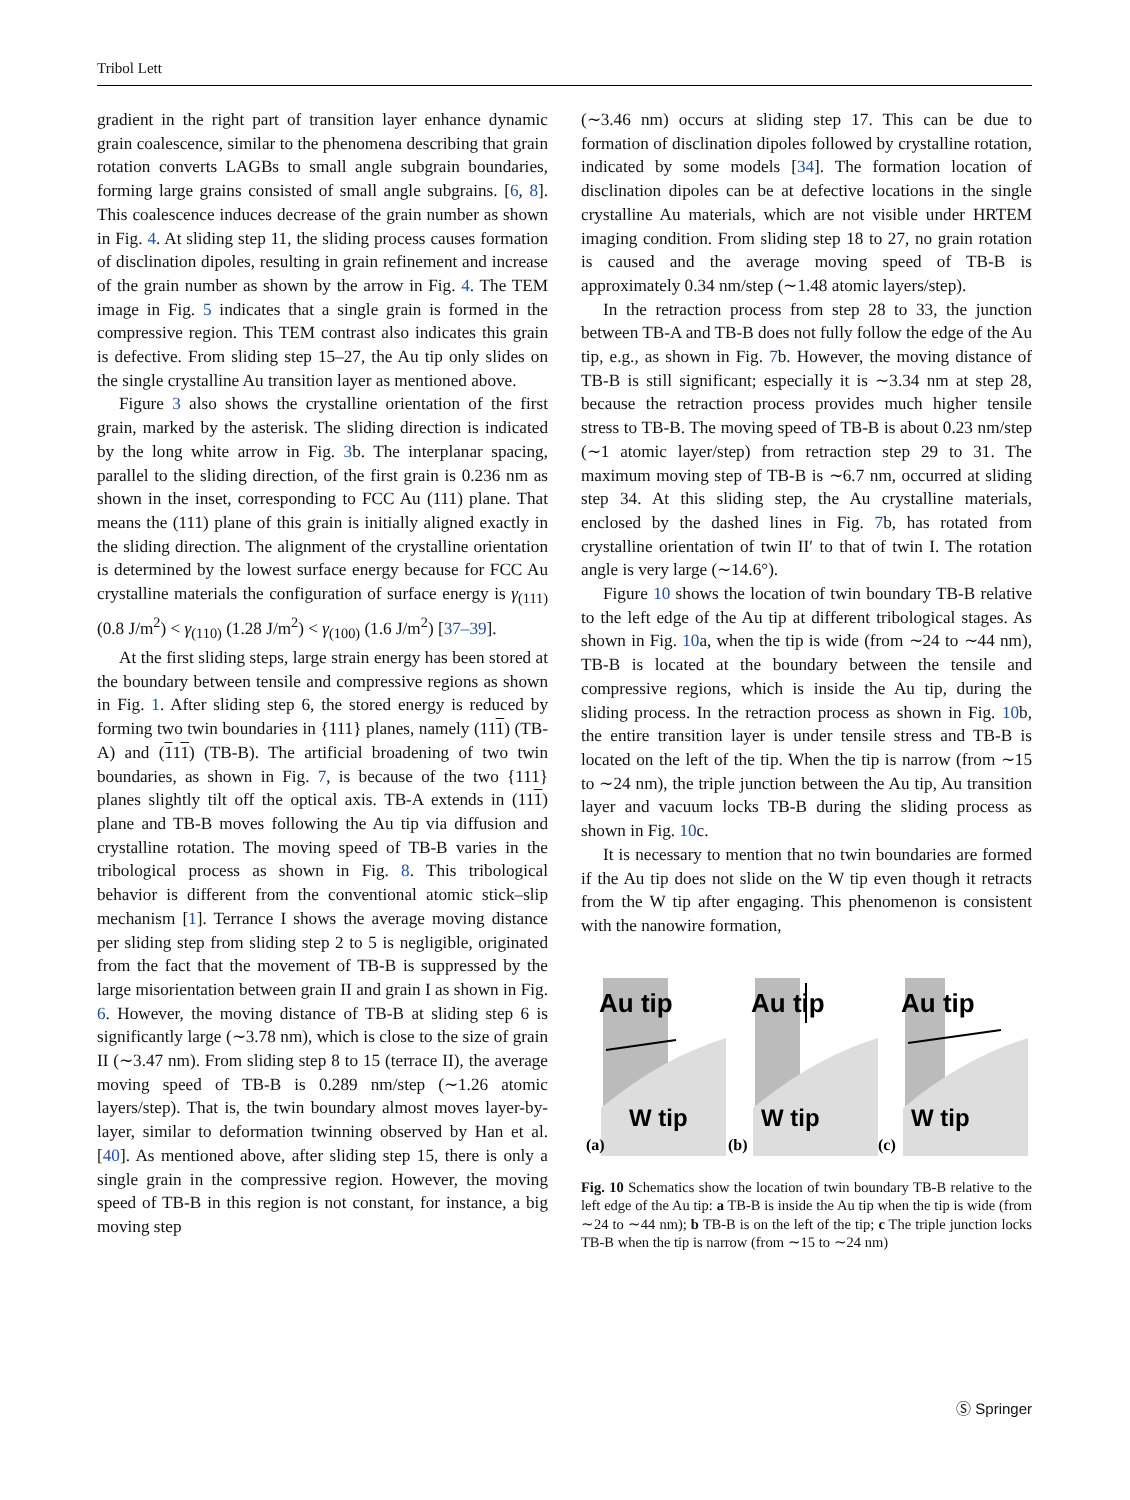Tribol Lett
gradient in the right part of transition layer enhance dynamic grain coalescence, similar to the phenomena describing that grain rotation converts LAGBs to small angle subgrain boundaries, forming large grains consisted of small angle subgrains. [6, 8]. This coalescence induces decrease of the grain number as shown in Fig. 4. At sliding step 11, the sliding process causes formation of disclination dipoles, resulting in grain refinement and increase of the grain number as shown by the arrow in Fig. 4. The TEM image in Fig. 5 indicates that a single grain is formed in the compressive region. This TEM contrast also indicates this grain is defective. From sliding step 15–27, the Au tip only slides on the single crystalline Au transition layer as mentioned above.
Figure 3 also shows the crystalline orientation of the first grain, marked by the asterisk. The sliding direction is indicated by the long white arrow in Fig. 3b. The interplanar spacing, parallel to the sliding direction, of the first grain is 0.236 nm as shown in the inset, corresponding to FCC Au (111) plane. That means the (111) plane of this grain is initially aligned exactly in the sliding direction. The alignment of the crystalline orientation is determined by the lowest surface energy because for FCC Au crystalline materials the configuration of surface energy is γ<sub>(111)</sub> (0.8 J/m<sup>2</sup>) < γ<sub>(110)</sub> (1.28 J/m<sup>2</sup>) < γ<sub>(100)</sub> (1.6 J/m<sup>2</sup>) [37–39].
At the first sliding steps, large strain energy has been stored at the boundary between tensile and compressive regions as shown in Fig. 1. After sliding step 6, the stored energy is reduced by forming two twin boundaries in {111} planes, namely (111) (TB-A) and (111) (TB-B). The artificial broadening of two twin boundaries, as shown in Fig. 7, is because of the two {111} planes slightly tilt off the optical axis. TB-A extends in (111) plane and TB-B moves following the Au tip via diffusion and crystalline rotation. The moving speed of TB-B varies in the tribological process as shown in Fig. 8. This tribological behavior is different from the conventional atomic stick–slip mechanism [1]. Terrance I shows the average moving distance per sliding step from sliding step 2 to 5 is negligible, originated from the fact that the movement of TB-B is suppressed by the large misorientation between grain II and grain I as shown in Fig. 6. However, the moving distance of TB-B at sliding step 6 is significantly large (∼3.78 nm), which is close to the size of grain II (∼3.47 nm). From sliding step 8 to 15 (terrace II), the average moving speed of TB-B is 0.289 nm/step (∼1.26 atomic layers/step). That is, the twin boundary almost moves layer-by-layer, similar to deformation twinning observed by Han et al. [40]. As mentioned above, after sliding step 15, there is only a single grain in the compressive region. However, the moving speed of TB-B in this region is not constant, for instance, a big moving step
(∼3.46 nm) occurs at sliding step 17. This can be due to formation of disclination dipoles followed by crystalline rotation, indicated by some models [34]. The formation location of disclination dipoles can be at defective locations in the single crystalline Au materials, which are not visible under HRTEM imaging condition. From sliding step 18 to 27, no grain rotation is caused and the average moving speed of TB-B is approximately 0.34 nm/step (∼1.48 atomic layers/step).
In the retraction process from step 28 to 33, the junction between TB-A and TB-B does not fully follow the edge of the Au tip, e.g., as shown in Fig. 7b. However, the moving distance of TB-B is still significant; especially it is ∼3.34 nm at step 28, because the retraction process provides much higher tensile stress to TB-B. The moving speed of TB-B is about 0.23 nm/step (∼1 atomic layer/step) from retraction step 29 to 31. The maximum moving step of TB-B is ∼6.7 nm, occurred at sliding step 34. At this sliding step, the Au crystalline materials, enclosed by the dashed lines in Fig. 7b, has rotated from crystalline orientation of twin II′ to that of twin I. The rotation angle is very large (∼14.6°).
Figure 10 shows the location of twin boundary TB-B relative to the left edge of the Au tip at different tribological stages. As shown in Fig. 10a, when the tip is wide (from ∼24 to ∼44 nm), TB-B is located at the boundary between the tensile and compressive regions, which is inside the Au tip, during the sliding process. In the retraction process as shown in Fig. 10b, the entire transition layer is under tensile stress and TB-B is located on the left of the tip. When the tip is narrow (from ∼15 to ∼24 nm), the triple junction between the Au tip, Au transition layer and vacuum locks TB-B during the sliding process as shown in Fig. 10c.
It is necessary to mention that no twin boundaries are formed if the Au tip does not slide on the W tip even though it retracts from the W tip after engaging. This phenomenon is consistent with the nanowire formation,
Au tip
W tip
(a)
Au tip
W tip
(b)
Au tip
W tip
(c)
Fig. 10 Schematics show the location of twin boundary TB-B relative to the left edge of the Au tip: a TB-B is inside the Au tip when the tip is wide (from ∼24 to ∼44 nm); b TB-B is on the left of the tip; c The triple junction locks TB-B when the tip is narrow (from ∼15 to ∼24 nm)
Ⓢ Springer